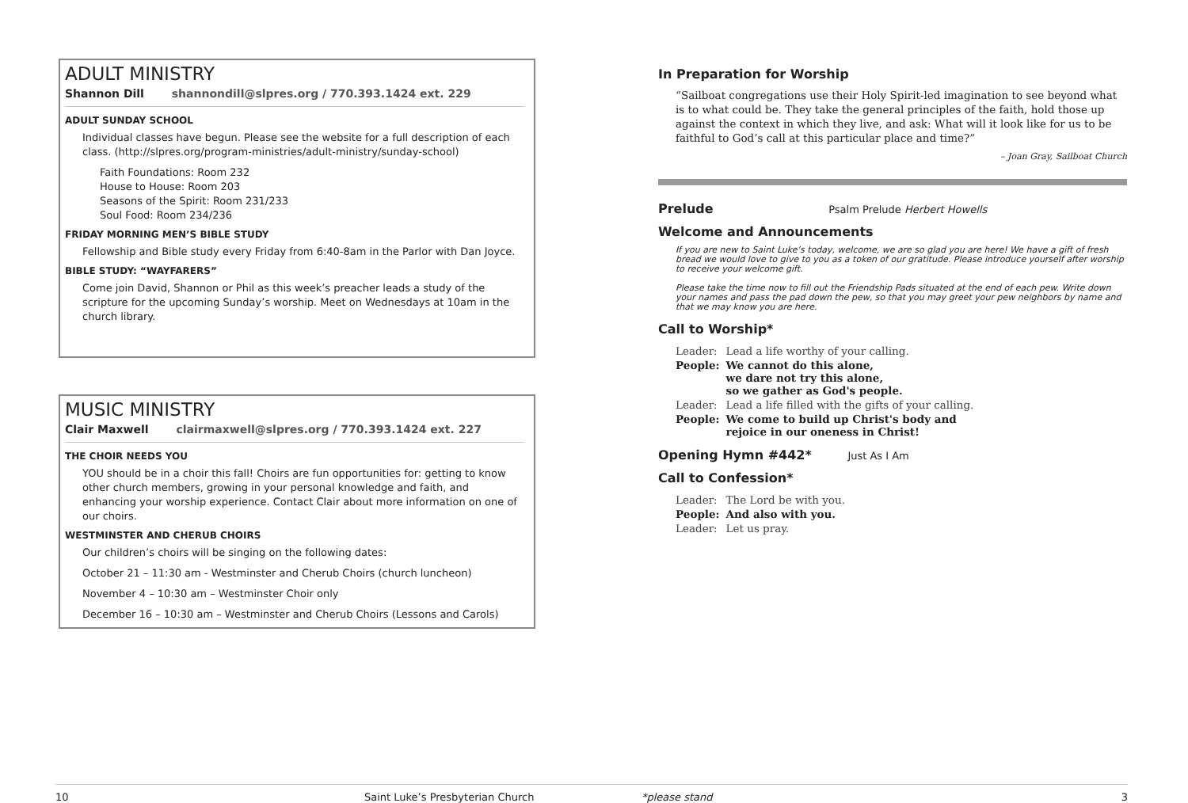ADULT MINISTRY
Shannon Dill shannondill@slpres.org / 770.393.1424 ext. 229
ADULT SUNDAY SCHOOL
Individual classes have begun. Please see the website for a full description of each class. (http://slpres.org/program-ministries/adult-ministry/sunday-school)
Faith Foundations: Room 232
House to House: Room 203
Seasons of the Spirit: Room 231/233
Soul Food: Room 234/236
FRIDAY MORNING MEN’S BIBLE STUDY
Fellowship and Bible study every Friday from 6:40-8am in the Parlor with Dan Joyce.
BIBLE STUDY: “WAYFARERS”
Come join David, Shannon or Phil as this week’s preacher leads a study of the scripture for the upcoming Sunday’s worship. Meet on Wednesdays at 10am in the church library.
MUSIC MINISTRY
Clair Maxwell clairmaxwell@slpres.org / 770.393.1424 ext. 227
THE CHOIR NEEDS YOU
YOU should be in a choir this fall! Choirs are fun opportunities for: getting to know other church members, growing in your personal knowledge and faith, and enhancing your worship experience. Contact Clair about more information on one of our choirs.
WESTMINSTER AND CHERUB CHOIRS
Our children’s choirs will be singing on the following dates:
October 21 – 11:30 am - Westminster and Cherub Choirs (church luncheon)
November 4 – 10:30 am – Westminster Choir only
December 16 – 10:30 am – Westminster and Cherub Choirs (Lessons and Carols)
In Preparation for Worship
“Sailboat congregations use their Holy Spirit-led imagination to see beyond what is to what could be. They take the general principles of the faith, hold those up against the context in which they live, and ask: What will it look like for us to be faithful to God’s call at this particular place and time?”
– Joan Gray, Sailboat Church
Prelude Psalm Prelude Herbert Howells
Welcome and Announcements
If you are new to Saint Luke’s today, welcome, we are so glad you are here! We have a gift of fresh bread we would love to give to you as a token of our gratitude. Please introduce yourself after worship to receive your welcome gift.
Please take the time now to fill out the Friendship Pads situated at the end of each pew. Write down your names and pass the pad down the pew, so that you may greet your pew neighbors by name and that we may know you are here.
Call to Worship*
| Leader: | Lead a life worthy of your calling. |
| People: | We cannot do this alone, we dare not try this alone, so we gather as God's people. |
| Leader: | Lead a life filled with the gifts of your calling. |
| People: | We come to build up Christ's body and rejoice in our oneness in Christ! |
Opening Hymn #442* Just As I Am
Call to Confession*
| Leader: | The Lord be with you. |
| People: | And also with you. |
| Leader: | Let us pray. |
10 Saint Luke’s Presbyterian Church *please stand 3